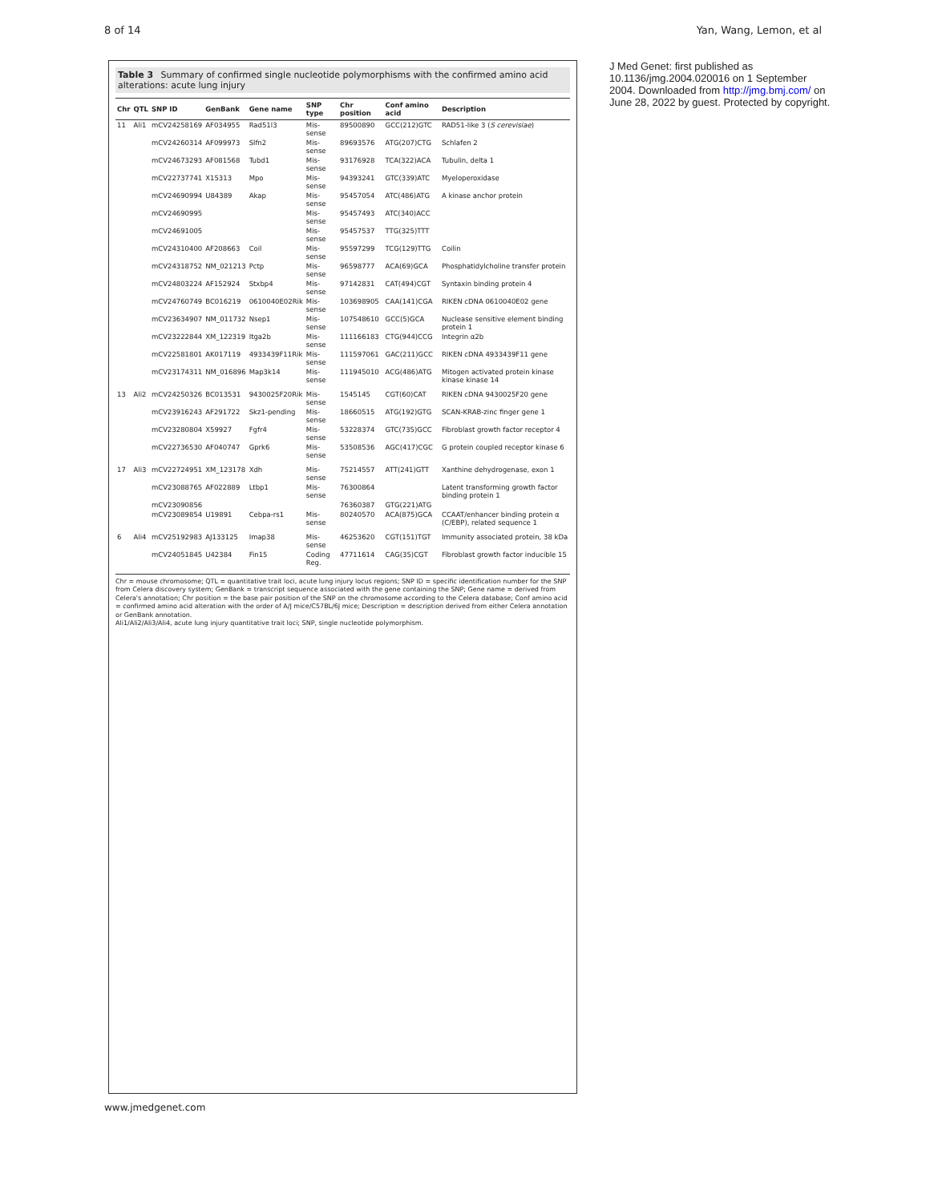8 of 14 Yan, Wang, Lemon, et al
Table 3 Summary of confirmed single nucleotide polymorphisms with the confirmed amino acid alterations: acute lung injury
| Chr | QTL | SNP ID | GenBank | Gene name | SNP type | Chr position | Conf amino acid | Description |
| --- | --- | --- | --- | --- | --- | --- | --- | --- |
| 11 | Ali1 | mCV24258169 | AF034955 | Rad51l3 | Mis-sense | 89500890 | GCC(212)GTC | RAD51-like 3 ( S cerevisiae ) |
| | | mCV24260314 | AF099973 | Slfn2 | Mis-sense | 89693576 | ATG(207)CTG | Schlafen 2 |
| | | mCV24673293 | AF081568 | Tubd1 | Mis-sense | 93176928 | TCA(322)ACA | Tubulin, delta 1 |
| | | mCV22737741 | X15313 | Mpo | Mis-sense | 94393241 | GTC(339)ATC | Myeloperoxidase |
| | | mCV24690994 | U84389 | Akap | Mis-sense | 95457054 | ATC(486)ATG | A kinase anchor protein |
| | | mCV24690995 | | | Mis-sense | 95457493 | ATC(340)ACC | |
| | | mCV24691005 | | | Mis-sense | 95457537 | TTG(325)TTT | |
| | | mCV24310400 | AF208663 | Coil | Mis-sense | 95597299 | TCG(129)TTG | Coilin |
| | | mCV24318752 | NM_021213 | Pctp | Mis-sense | 96598777 | ACA(69)GCA | Phosphatidylcholine transfer protein |
| | | mCV24803224 | AF152924 | Stxbp4 | Mis-sense | 97142831 | CAT(494)CGT | Syntaxin binding protein 4 |
| | | mCV24760749 | BC016219 | 0610040E02Rik | Mis-sense | 103698905 | CAA(141)CGA | RIKEN cDNA 0610040E02 gene |
| | | mCV23634907 | NM_011732 | Nsep1 | Mis-sense | 107548610 | GCC(5)GCA | Nuclease sensitive element binding protein 1 |
| | | mCV23222844 | XM_122319 | Itga2b | Mis-sense | 111166183 | CTG(944)CCG | Integrin α2b |
| | | mCV22581801 | AK017119 | 4933439F11Rik | Mis-sense | 111597061 | GAC(211)GCC | RIKEN cDNA 4933439F11 gene |
| | | mCV23174311 | NM_016896 | Map3k14 | Mis-sense | 111945010 | ACG(486)ATG | Mitogen activated protein kinase kinase kinase 14 |
| 13 | Ali2 | mCV24250326 | BC013531 | 9430025F20Rik | Mis-sense | 1545145 | CGT(60)CAT | RIKEN cDNA 9430025F20 gene |
| | | mCV23916243 | AF291722 | Skz1-pending | Mis-sense | 18660515 | ATG(192)GTG | SCAN-KRAB-zinc finger gene 1 |
| | | mCV23280804 | X59927 | Fgfr4 | Mis-sense | 53228374 | GTC(735)GCC | Fibroblast growth factor receptor 4 |
| | | mCV22736530 | AF040747 | Gprk6 | Mis-sense | 53508536 | AGC(417)CGC | G protein coupled receptor kinase 6 |
| 17 | Ali3 | mCV22724951 | XM_123178 | Xdh | Mis-sense | 75214557 | ATT(241)GTT | Xanthine dehydrogenase, exon 1 |
| | | mCV23088765 | AF022889 | Ltbp1 | Mis-sense | 76300864 | | Latent transforming growth factor binding protein 1 |
| | | mCV23090856 | | | | 76360387 | GTG(221)ATG | |
| | | mCV23089854 | U19891 | Cebpa-rs1 | Mis-sense | 80240570 | ACA(875)GCA | CCAAT/enhancer binding protein α (C/EBP), related sequence 1 |
| 6 | Ali4 | mCV25192983 | AJ133125 | Imap38 | Mis-sense | 46253620 | CGT(151)TGT | Immunity associated protein, 38 kDa |
| | | mCV24051845 | U42384 | Fin15 | Coding Reg. | 47711614 | CAG(35)CGT | Fibroblast growth factor inducible 15 |
Chr = mouse chromosome; QTL = quantitative trait loci, acute lung injury locus regions; SNP ID = specific identification number for the SNP from Celera discovery system; GenBank = transcript sequence associated with the gene containing the SNP; Gene name = derived from Celera's annotation; Chr position = the base pair position of the SNP on the chromosome according to the Celera database; Conf amino acid = confirmed amino acid alteration with the order of A/J mice/C57BL/6J mice; Description = description derived from either Celera annotation or GenBank annotation.
Ali1/Ali2/Ali3/Ali4, acute lung injury quantitative trait loci; SNP, single nucleotide polymorphism.
J Med Genet: first published as 10.1136/jmg.2004.020016 on 1 September 2004. Downloaded from http://jmg.bmj.com/ on June 28, 2022 by guest. Protected by copyright.
www.jmedgenet.com